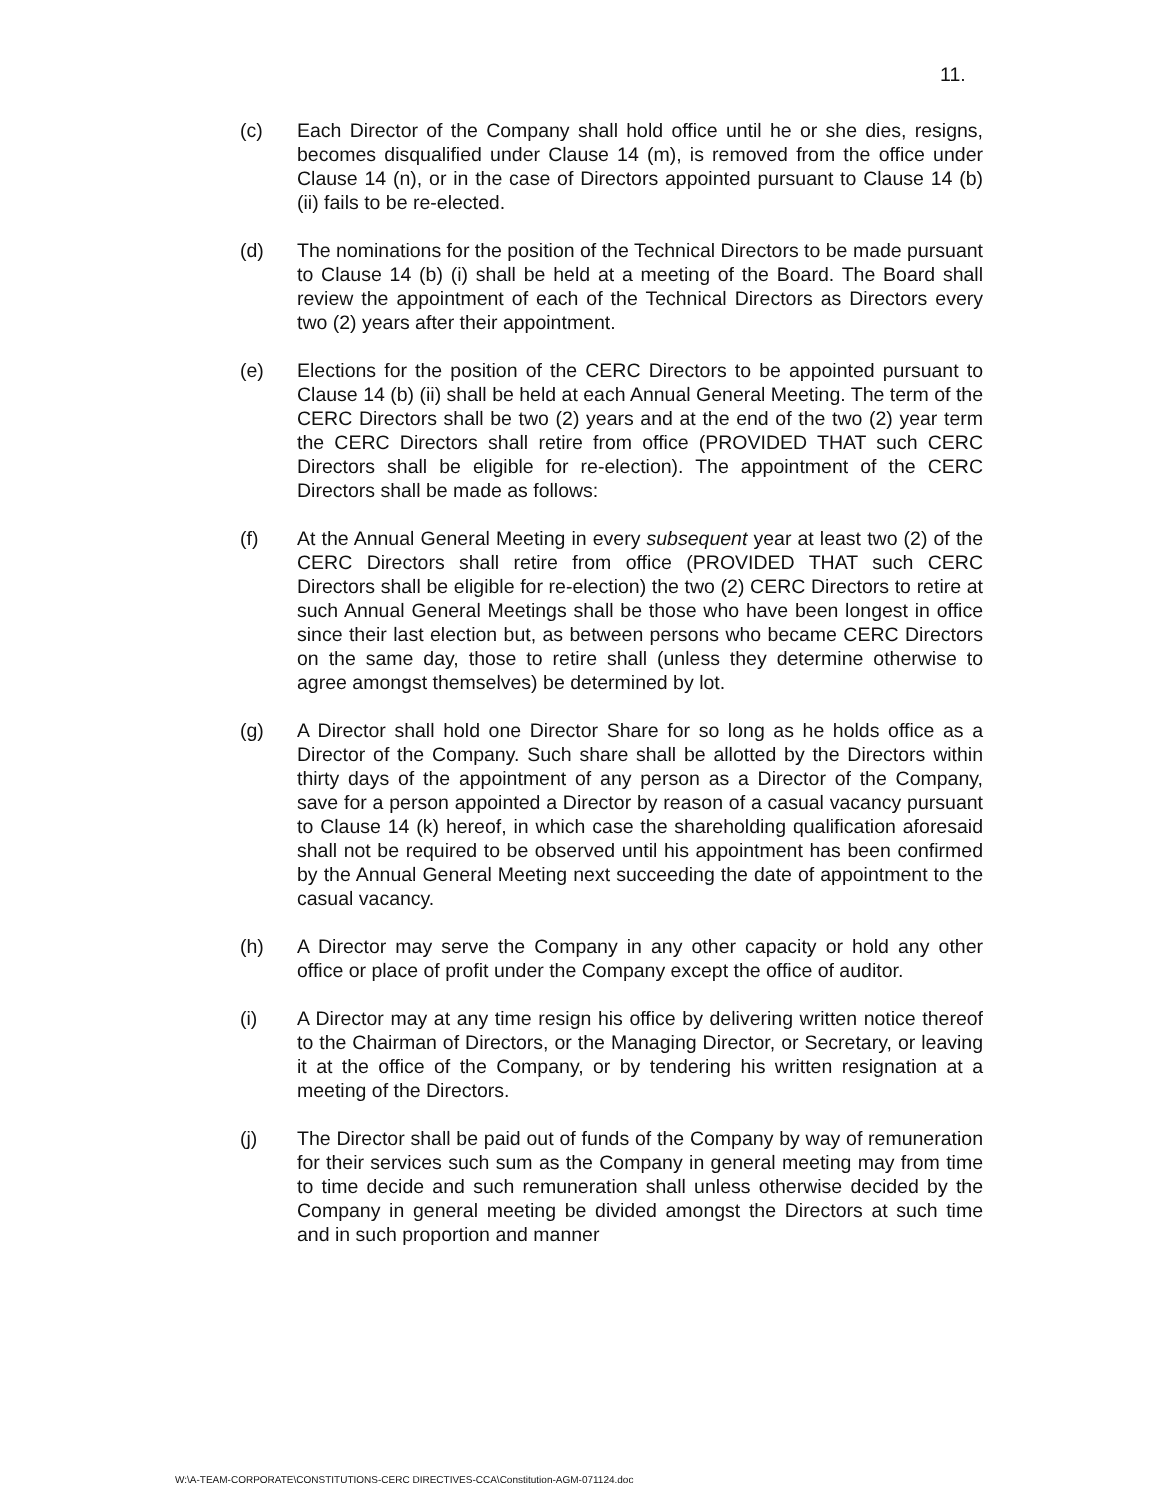11.
(c) Each Director of the Company shall hold office until he or she dies, resigns, becomes disqualified under Clause 14 (m), is removed from the office under Clause 14 (n), or in the case of Directors appointed pursuant to Clause 14 (b) (ii) fails to be re-elected.
(d) The nominations for the position of the Technical Directors to be made pursuant to Clause 14 (b) (i) shall be held at a meeting of the Board. The Board shall review the appointment of each of the Technical Directors as Directors every two (2) years after their appointment.
(e) Elections for the position of the CERC Directors to be appointed pursuant to Clause 14 (b) (ii) shall be held at each Annual General Meeting. The term of the CERC Directors shall be two (2) years and at the end of the two (2) year term the CERC Directors shall retire from office (PROVIDED THAT such CERC Directors shall be eligible for re-election). The appointment of the CERC Directors shall be made as follows:
(f) At the Annual General Meeting in every subsequent year at least two (2) of the CERC Directors shall retire from office (PROVIDED THAT such CERC Directors shall be eligible for re-election) the two (2) CERC Directors to retire at such Annual General Meetings shall be those who have been longest in office since their last election but, as between persons who became CERC Directors on the same day, those to retire shall (unless they determine otherwise to agree amongst themselves) be determined by lot.
(g) A Director shall hold one Director Share for so long as he holds office as a Director of the Company. Such share shall be allotted by the Directors within thirty days of the appointment of any person as a Director of the Company, save for a person appointed a Director by reason of a casual vacancy pursuant to Clause 14 (k) hereof, in which case the shareholding qualification aforesaid shall not be required to be observed until his appointment has been confirmed by the Annual General Meeting next succeeding the date of appointment to the casual vacancy.
(h) A Director may serve the Company in any other capacity or hold any other office or place of profit under the Company except the office of auditor.
(i) A Director may at any time resign his office by delivering written notice thereof to the Chairman of Directors, or the Managing Director, or Secretary, or leaving it at the office of the Company, or by tendering his written resignation at a meeting of the Directors.
(j) The Director shall be paid out of funds of the Company by way of remuneration for their services such sum as the Company in general meeting may from time to time decide and such remuneration shall unless otherwise decided by the Company in general meeting be divided amongst the Directors at such time and in such proportion and manner
W:\A-TEAM-CORPORATE\CONSTITUTIONS-CERC DIRECTIVES-CCA\Constitution-AGM-071124.doc